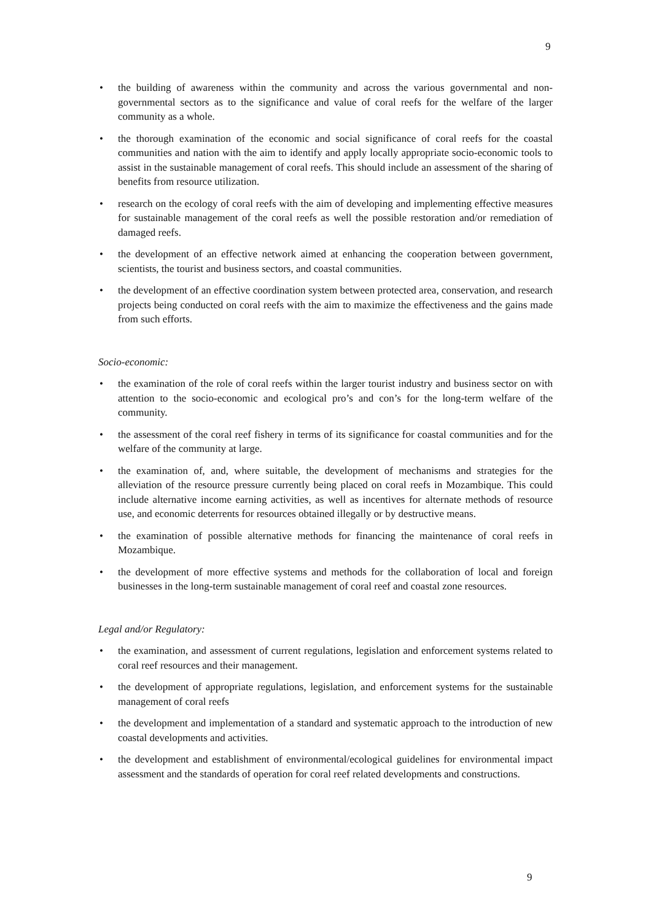9
• the building of awareness within the community and across the various governmental and non-governmental sectors as to the significance and value of coral reefs for the welfare of the larger community as a whole.
• the thorough examination of the economic and social significance of coral reefs for the coastal communities and nation with the aim to identify and apply locally appropriate socio-economic tools to assist in the sustainable management of coral reefs. This should include an assessment of the sharing of benefits from resource utilization.
• research on the ecology of coral reefs with the aim of developing and implementing effective measures for sustainable management of the coral reefs as well the possible restoration and/or remediation of damaged reefs.
• the development of an effective network aimed at enhancing the cooperation between government, scientists, the tourist and business sectors, and coastal communities.
• the development of an effective coordination system between protected area, conservation, and research projects being conducted on coral reefs with the aim to maximize the effectiveness and the gains made from such efforts.
Socio-economic:
• the examination of the role of coral reefs within the larger tourist industry and business sector on with attention to the socio-economic and ecological pro’s and con’s for the long-term welfare of the community.
• the assessment of the coral reef fishery in terms of its significance for coastal communities and for the welfare of the community at large.
• the examination of, and, where suitable, the development of mechanisms and strategies for the alleviation of the resource pressure currently being placed on coral reefs in Mozambique. This could include alternative income earning activities, as well as incentives for alternate methods of resource use, and economic deterrents for resources obtained illegally or by destructive means.
• the examination of possible alternative methods for financing the maintenance of coral reefs in Mozambique.
• the development of more effective systems and methods for the collaboration of local and foreign businesses in the long-term sustainable management of coral reef and coastal zone resources.
Legal and/or Regulatory:
• the examination, and assessment of current regulations, legislation and enforcement systems related to coral reef resources and their management.
• the development of appropriate regulations, legislation, and enforcement systems for the sustainable management of coral reefs
• the development and implementation of a standard and systematic approach to the introduction of new coastal developments and activities.
• the development and establishment of environmental/ecological guidelines for environmental impact assessment and the standards of operation for coral reef related developments and constructions.
9